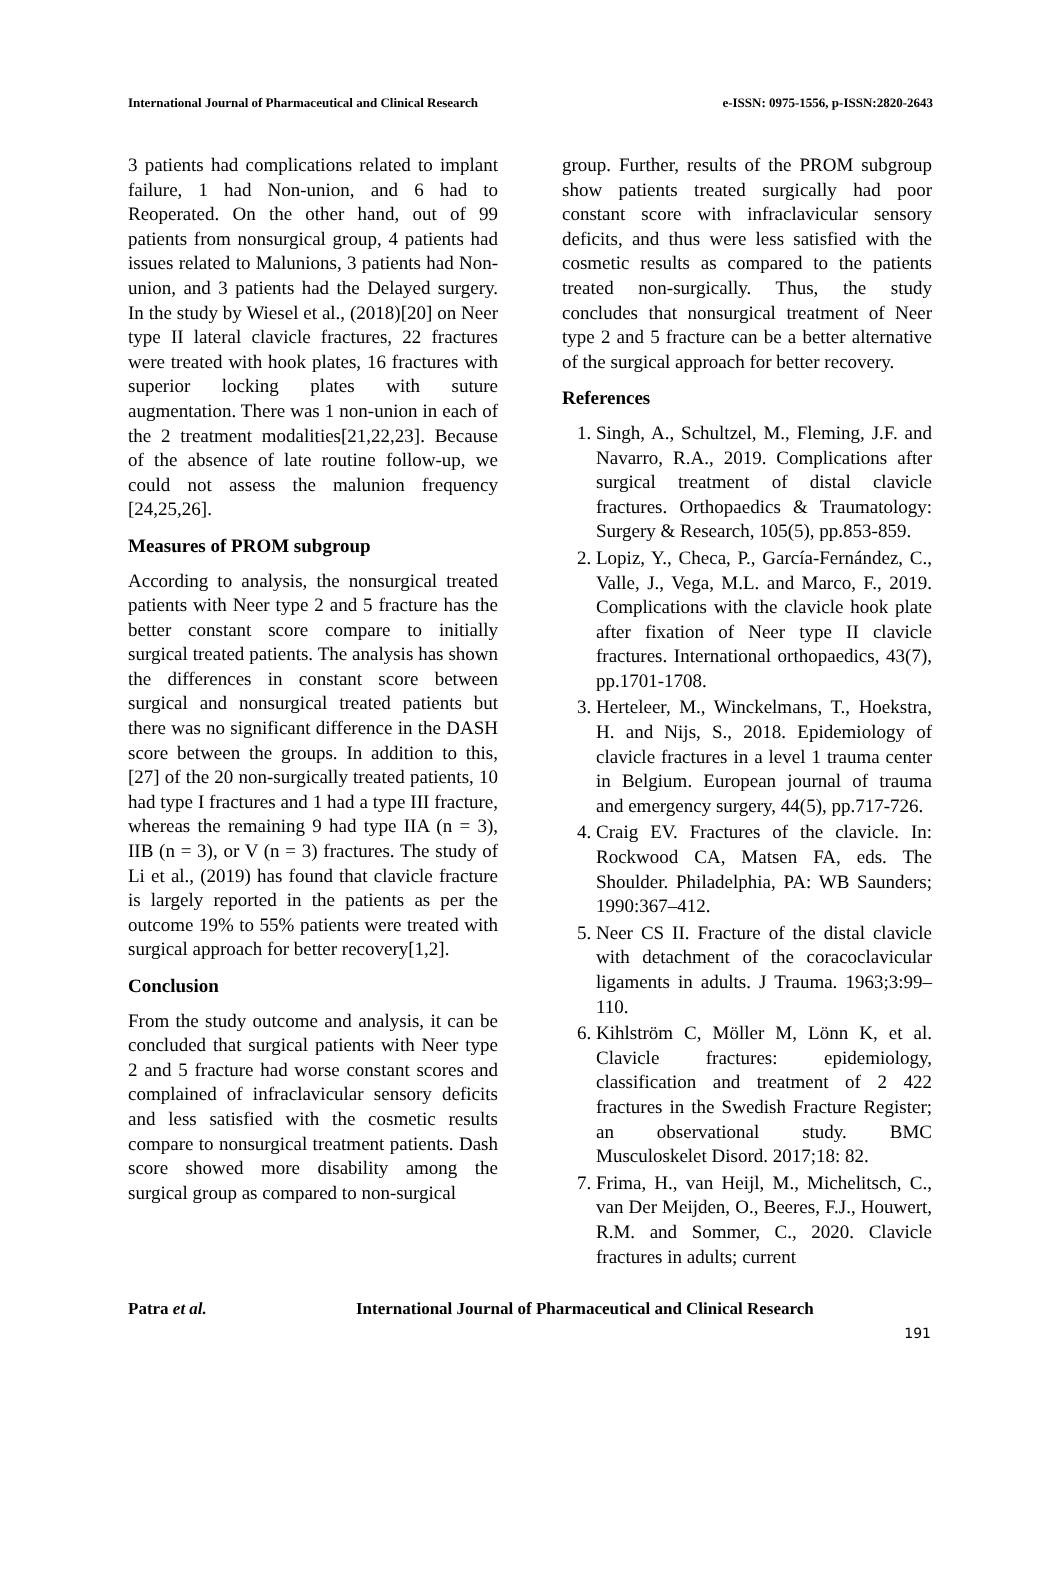International Journal of Pharmaceutical and Clinical Research e-ISSN: 0975-1556, p-ISSN:2820-2643
3 patients had complications related to implant failure, 1 had Non-union, and 6 had to Reoperated. On the other hand, out of 99 patients from nonsurgical group, 4 patients had issues related to Malunions, 3 patients had Non-union, and 3 patients had the Delayed surgery. In the study by Wiesel et al., (2018)[20] on Neer type II lateral clavicle fractures, 22 fractures were treated with hook plates, 16 fractures with superior locking plates with suture augmentation. There was 1 non-union in each of the 2 treatment modalities[21,22,23]. Because of the absence of late routine follow-up, we could not assess the malunion frequency [24,25,26].
Measures of PROM subgroup
According to analysis, the nonsurgical treated patients with Neer type 2 and 5 fracture has the better constant score compare to initially surgical treated patients. The analysis has shown the differences in constant score between surgical and nonsurgical treated patients but there was no significant difference in the DASH score between the groups. In addition to this,[27] of the 20 non-surgically treated patients, 10 had type I fractures and 1 had a type III fracture, whereas the remaining 9 had type IIA (n = 3), IIB (n = 3), or V (n = 3) fractures. The study of Li et al., (2019) has found that clavicle fracture is largely reported in the patients as per the outcome 19% to 55% patients were treated with surgical approach for better recovery[1,2].
Conclusion
From the study outcome and analysis, it can be concluded that surgical patients with Neer type 2 and 5 fracture had worse constant scores and complained of infraclavicular sensory deficits and less satisfied with the cosmetic results compare to nonsurgical treatment patients. Dash score showed more disability among the surgical group as compared to non-surgical
group. Further, results of the PROM subgroup show patients treated surgically had poor constant score with infraclavicular sensory deficits, and thus were less satisfied with the cosmetic results as compared to the patients treated non-surgically. Thus, the study concludes that nonsurgical treatment of Neer type 2 and 5 fracture can be a better alternative of the surgical approach for better recovery.
References
1. Singh, A., Schultzel, M., Fleming, J.F. and Navarro, R.A., 2019. Complications after surgical treatment of distal clavicle fractures. Orthopaedics & Traumatology: Surgery & Research, 105(5), pp.853-859.
2. Lopiz, Y., Checa, P., García-Fernández, C., Valle, J., Vega, M.L. and Marco, F., 2019. Complications with the clavicle hook plate after fixation of Neer type II clavicle fractures. International orthopaedics, 43(7), pp.1701-1708.
3. Herteleer, M., Winckelmans, T., Hoekstra, H. and Nijs, S., 2018. Epidemiology of clavicle fractures in a level 1 trauma center in Belgium. European journal of trauma and emergency surgery, 44(5), pp.717-726.
4. Craig EV. Fractures of the clavicle. In: Rockwood CA, Matsen FA, eds. The Shoulder. Philadelphia, PA: WB Saunders; 1990:367–412.
5. Neer CS II. Fracture of the distal clavicle with detachment of the coracoclavicular ligaments in adults. J Trauma. 1963;3:99–110.
6. Kihlström C, Möller M, Lönn K, et al. Clavicle fractures: epidemiology, classification and treatment of 2 422 fractures in the Swedish Fracture Register; an observational study. BMC Musculoskelet Disord. 2017;18: 82.
7. Frima, H., van Heijl, M., Michelitsch, C., van Der Meijden, O., Beeres, F.J., Houwert, R.M. and Sommer, C., 2020. Clavicle fractures in adults; current
Patra et al. International Journal of Pharmaceutical and Clinical Research
191